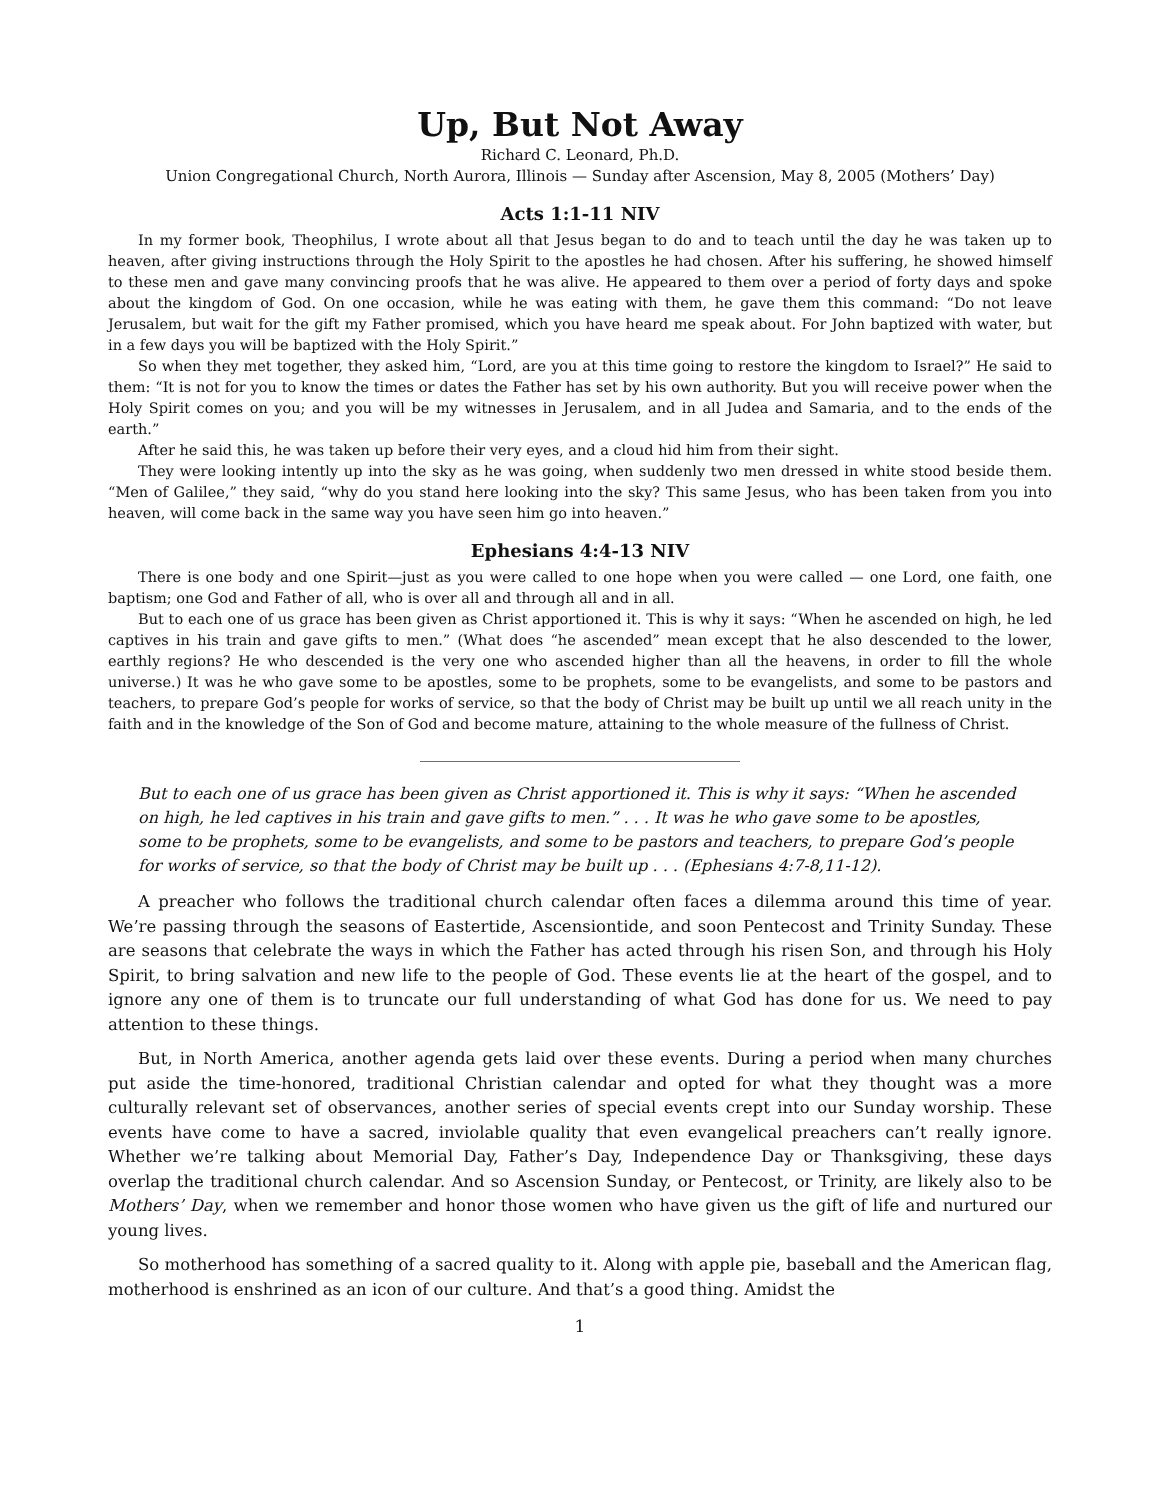Up, But Not Away
Richard C. Leonard, Ph.D.
Union Congregational Church, North Aurora, Illinois — Sunday after Ascension, May 8, 2005 (Mothers’ Day)
Acts 1:1-11 NIV
In my former book, Theophilus, I wrote about all that Jesus began to do and to teach until the day he was taken up to heaven, after giving instructions through the Holy Spirit to the apostles he had chosen. After his suffering, he showed himself to these men and gave many convincing proofs that he was alive. He appeared to them over a period of forty days and spoke about the kingdom of God. On one occasion, while he was eating with them, he gave them this command: “Do not leave Jerusalem, but wait for the gift my Father promised, which you have heard me speak about. For John baptized with water, but in a few days you will be baptized with the Holy Spirit.”
So when they met together, they asked him, “Lord, are you at this time going to restore the kingdom to Israel?” He said to them: “It is not for you to know the times or dates the Father has set by his own authority. But you will receive power when the Holy Spirit comes on you; and you will be my witnesses in Jerusalem, and in all Judea and Samaria, and to the ends of the earth.”
After he said this, he was taken up before their very eyes, and a cloud hid him from their sight.
They were looking intently up into the sky as he was going, when suddenly two men dressed in white stood beside them. “Men of Galilee,” they said, “why do you stand here looking into the sky? This same Jesus, who has been taken from you into heaven, will come back in the same way you have seen him go into heaven.”
Ephesians 4:4-13 NIV
There is one body and one Spirit—just as you were called to one hope when you were called — one Lord, one faith, one baptism; one God and Father of all, who is over all and through all and in all.
But to each one of us grace has been given as Christ apportioned it. This is why it says: “When he ascended on high, he led captives in his train and gave gifts to men.” (What does “he ascended” mean except that he also descended to the lower, earthly regions? He who descended is the very one who ascended higher than all the heavens, in order to fill the whole universe.) It was he who gave some to be apostles, some to be prophets, some to be evangelists, and some to be pastors and teachers, to prepare God’s people for works of service, so that the body of Christ may be built up until we all reach unity in the faith and in the knowledge of the Son of God and become mature, attaining to the whole measure of the fullness of Christ.
________________________________________
But to each one of us grace has been given as Christ apportioned it. This is why it says: “When he ascended on high, he led captives in his train and gave gifts to men.” . . . It was he who gave some to be apostles, some to be prophets, some to be evangelists, and some to be pastors and teachers, to prepare God’s people for works of service, so that the body of Christ may be built up . . . (Ephesians 4:7-8,11-12).
A preacher who follows the traditional church calendar often faces a dilemma around this time of year. We’re passing through the seasons of Eastertide, Ascensiontide, and soon Pentecost and Trinity Sunday. These are seasons that celebrate the ways in which the Father has acted through his risen Son, and through his Holy Spirit, to bring salvation and new life to the people of God. These events lie at the heart of the gospel, and to ignore any one of them is to truncate our full understanding of what God has done for us. We need to pay attention to these things.
But, in North America, another agenda gets laid over these events. During a period when many churches put aside the time-honored, traditional Christian calendar and opted for what they thought was a more culturally relevant set of observances, another series of special events crept into our Sunday worship. These events have come to have a sacred, inviolable quality that even evangelical preachers can’t really ignore. Whether we’re talking about Memorial Day, Father’s Day, Independence Day or Thanksgiving, these days overlap the traditional church calendar. And so Ascension Sunday, or Pentecost, or Trinity, are likely also to be Mothers’ Day, when we remember and honor those women who have given us the gift of life and nurtured our young lives.
So motherhood has something of a sacred quality to it. Along with apple pie, baseball and the American flag, motherhood is enshrined as an icon of our culture. And that’s a good thing. Amidst the
1